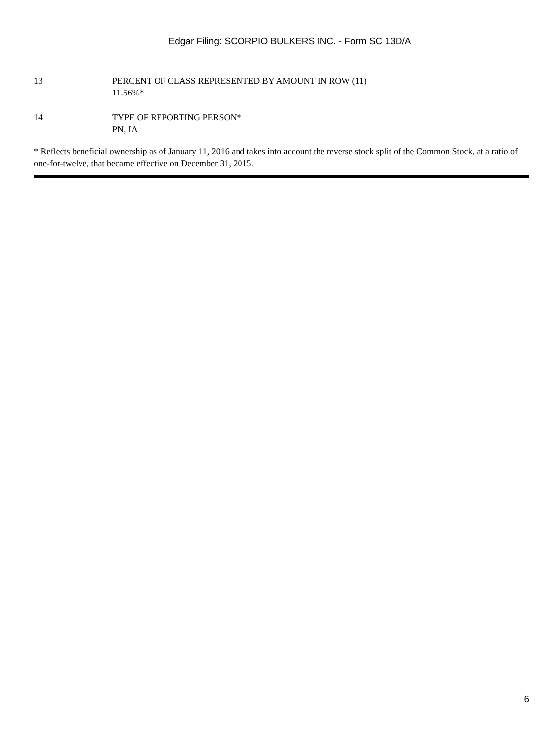Edgar Filing: SCORPIO BULKERS INC. - Form SC 13D/A
13 PERCENT OF CLASS REPRESENTED BY AMOUNT IN ROW (11)
11.56%*
14 TYPE OF REPORTING PERSON*
PN, IA
* Reflects beneficial ownership as of January 11, 2016 and takes into account the reverse stock split of the Common Stock, at a ratio of one-for-twelve, that became effective on December 31, 2015.
6